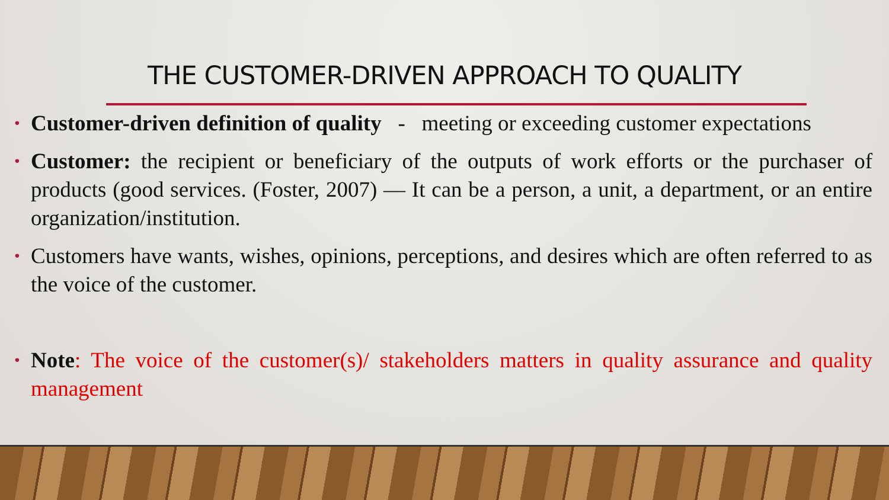THE CUSTOMER-DRIVEN APPROACH TO QUALITY
• Customer-driven definition of quality - meeting or exceeding customer expectations
• Customer: the recipient or beneficiary of the outputs of work efforts or the purchaser of products (good services. (Foster, 2007) — It can be a person, a unit, a department, or an entire organization/institution.
• Customers have wants, wishes, opinions, perceptions, and desires which are often referred to as the voice of the customer.
• Note: The voice of the customer(s)/ stakeholders matters in quality assurance and quality management